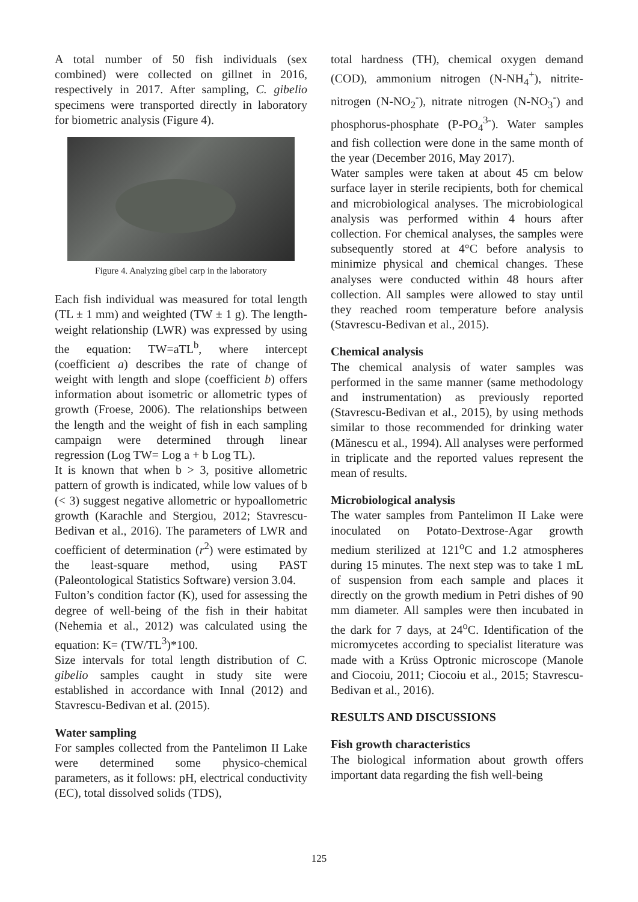A total number of 50 fish individuals (sex combined) were collected on gillnet in 2016, respectively in 2017. After sampling, C. gibelio specimens were transported directly in laboratory for biometric analysis (Figure 4).
Figure 4. Analyzing gibel carp in the laboratory
Each fish individual was measured for total length (TL ± 1 mm) and weighted (TW ± 1 g). The length-weight relationship (LWR) was expressed by using the equation: TW=aTL<sup>b</sup>, where intercept (coefficient a) describes the rate of change of weight with length and slope (coefficient b) offers information about isometric or allometric types of growth (Froese, 2006). The relationships between the length and the weight of fish in each sampling campaign were determined through linear regression (Log TW= Log a + b Log TL).
It is known that when b > 3, positive allometric pattern of growth is indicated, while low values of b (< 3) suggest negative allometric or hypoallometric growth (Karachle and Stergiou, 2012; Stavrescu-Bedivan et al., 2016). The parameters of LWR and coefficient of determination (r<sup>2</sup>) were estimated by the least-square method, using PAST (Paleontological Statistics Software) version 3.04.
Fulton’s condition factor (K), used for assessing the degree of well-being of the fish in their habitat (Nehemia et al., 2012) was calculated using the equation: K= (TW/TL<sup>3</sup>)*100.
Size intervals for total length distribution of C. gibelio samples caught in study site were established in accordance with Innal (2012) and Stavrescu-Bedivan et al. (2015).
Water sampling
For samples collected from the Pantelimon II Lake were determined some physico-chemical parameters, as it follows: pH, electrical conductivity (EC), total dissolved solids (TDS),
total hardness (TH), chemical oxygen demand (COD), ammonium nitrogen (N-NH<sub>4</sub><sup>+</sup>), nitrite-nitrogen (N-NO<sub>2</sub><sup>-</sup>), nitrate nitrogen (N-NO<sub>3</sub><sup>-</sup>) and phosphorus-phosphate (P-PO<sub>4</sub><sup>3-</sup>). Water samples and fish collection were done in the same month of the year (December 2016, May 2017).
Water samples were taken at about 45 cm below surface layer in sterile recipients, both for chemical and microbiological analyses. The microbiological analysis was performed within 4 hours after collection. For chemical analyses, the samples were subsequently stored at 4°C before analysis to minimize physical and chemical changes. These analyses were conducted within 48 hours after collection. All samples were allowed to stay until they reached room temperature before analysis (Stavrescu-Bedivan et al., 2015).
Chemical analysis
The chemical analysis of water samples was performed in the same manner (same methodology and instrumentation) as previously reported (Stavrescu-Bedivan et al., 2015), by using methods similar to those recommended for drinking water (Mănescu et al., 1994). All analyses were performed in triplicate and the reported values represent the mean of results.
Microbiological analysis
The water samples from Pantelimon II Lake were inoculated on Potato-Dextrose-Agar growth medium sterilized at 121<sup>o</sup>C and 1.2 atmospheres during 15 minutes. The next step was to take 1 mL of suspension from each sample and places it directly on the growth medium in Petri dishes of 90 mm diameter. All samples were then incubated in the dark for 7 days, at 24<sup>o</sup>C. Identification of the micromycetes according to specialist literature was made with a Krüss Optronic microscope (Manole and Ciocoiu, 2011; Ciocoiu et al., 2015; Stavrescu-Bedivan et al., 2016).
RESULTS AND DISCUSSIONS
Fish growth characteristics
The biological information about growth offers important data regarding the fish well-being
125